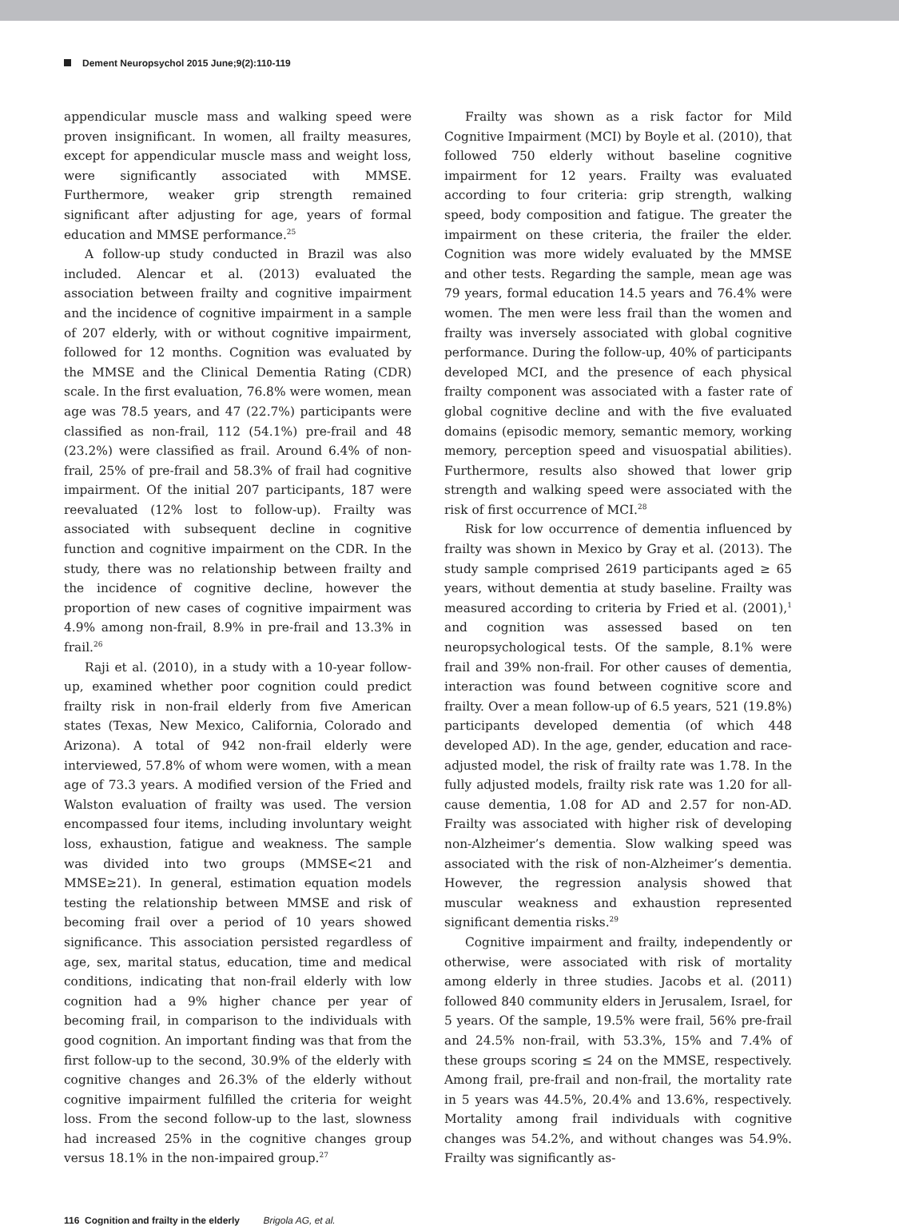Dement Neuropsychol 2015 June;9(2):110-119
appendicular muscle mass and walking speed were proven insignificant. In women, all frailty measures, except for appendicular muscle mass and weight loss, were significantly associated with MMSE. Furthermore, weaker grip strength remained significant after adjusting for age, years of formal education and MMSE performance.<sup>25</sup>
A follow-up study conducted in Brazil was also included. Alencar et al. (2013) evaluated the association between frailty and cognitive impairment and the incidence of cognitive impairment in a sample of 207 elderly, with or without cognitive impairment, followed for 12 months. Cognition was evaluated by the MMSE and the Clinical Dementia Rating (CDR) scale. In the first evaluation, 76.8% were women, mean age was 78.5 years, and 47 (22.7%) participants were classified as non-frail, 112 (54.1%) pre-frail and 48 (23.2%) were classified as frail. Around 6.4% of non-frail, 25% of pre-frail and 58.3% of frail had cognitive impairment. Of the initial 207 participants, 187 were reevaluated (12% lost to follow-up). Frailty was associated with subsequent decline in cognitive function and cognitive impairment on the CDR. In the study, there was no relationship between frailty and the incidence of cognitive decline, however the proportion of new cases of cognitive impairment was 4.9% among non-frail, 8.9% in pre-frail and 13.3% in frail.<sup>26</sup>
Raji et al. (2010), in a study with a 10-year follow-up, examined whether poor cognition could predict frailty risk in non-frail elderly from five American states (Texas, New Mexico, California, Colorado and Arizona). A total of 942 non-frail elderly were interviewed, 57.8% of whom were women, with a mean age of 73.3 years. A modified version of the Fried and Walston evaluation of frailty was used. The version encompassed four items, including involuntary weight loss, exhaustion, fatigue and weakness. The sample was divided into two groups (MMSE<21 and MMSE≥21). In general, estimation equation models testing the relationship between MMSE and risk of becoming frail over a period of 10 years showed significance. This association persisted regardless of age, sex, marital status, education, time and medical conditions, indicating that non-frail elderly with low cognition had a 9% higher chance per year of becoming frail, in comparison to the individuals with good cognition. An important finding was that from the first follow-up to the second, 30.9% of the elderly with cognitive changes and 26.3% of the elderly without cognitive impairment fulfilled the criteria for weight loss. From the second follow-up to the last, slowness had increased 25% in the cognitive changes group versus 18.1% in the non-impaired group.<sup>27</sup>
Frailty was shown as a risk factor for Mild Cognitive Impairment (MCI) by Boyle et al. (2010), that followed 750 elderly without baseline cognitive impairment for 12 years. Frailty was evaluated according to four criteria: grip strength, walking speed, body composition and fatigue. The greater the impairment on these criteria, the frailer the elder. Cognition was more widely evaluated by the MMSE and other tests. Regarding the sample, mean age was 79 years, formal education 14.5 years and 76.4% were women. The men were less frail than the women and frailty was inversely associated with global cognitive performance. During the follow-up, 40% of participants developed MCI, and the presence of each physical frailty component was associated with a faster rate of global cognitive decline and with the five evaluated domains (episodic memory, semantic memory, working memory, perception speed and visuospatial abilities). Furthermore, results also showed that lower grip strength and walking speed were associated with the risk of first occurrence of MCI.<sup>28</sup>
Risk for low occurrence of dementia influenced by frailty was shown in Mexico by Gray et al. (2013). The study sample comprised 2619 participants aged ≥ 65 years, without dementia at study baseline. Frailty was measured according to criteria by Fried et al. (2001),<sup>1</sup> and cognition was assessed based on ten neuropsychological tests. Of the sample, 8.1% were frail and 39% non-frail. For other causes of dementia, interaction was found between cognitive score and frailty. Over a mean follow-up of 6.5 years, 521 (19.8%) participants developed dementia (of which 448 developed AD). In the age, gender, education and race-adjusted model, the risk of frailty rate was 1.78. In the fully adjusted models, frailty risk rate was 1.20 for all-cause dementia, 1.08 for AD and 2.57 for non-AD. Frailty was associated with higher risk of developing non-Alzheimer’s dementia. Slow walking speed was associated with the risk of non-Alzheimer’s dementia. However, the regression analysis showed that muscular weakness and exhaustion represented significant dementia risks.<sup>29</sup>
Cognitive impairment and frailty, independently or otherwise, were associated with risk of mortality among elderly in three studies. Jacobs et al. (2011) followed 840 community elders in Jerusalem, Israel, for 5 years. Of the sample, 19.5% were frail, 56% pre-frail and 24.5% non-frail, with 53.3%, 15% and 7.4% of these groups scoring ≤ 24 on the MMSE, respectively. Among frail, pre-frail and non-frail, the mortality rate in 5 years was 44.5%, 20.4% and 13.6%, respectively. Mortality among frail individuals with cognitive changes was 54.2%, and without changes was 54.9%. Frailty was significantly as-
116 Cognition and frailty in the elderly Brigola AG, et al.